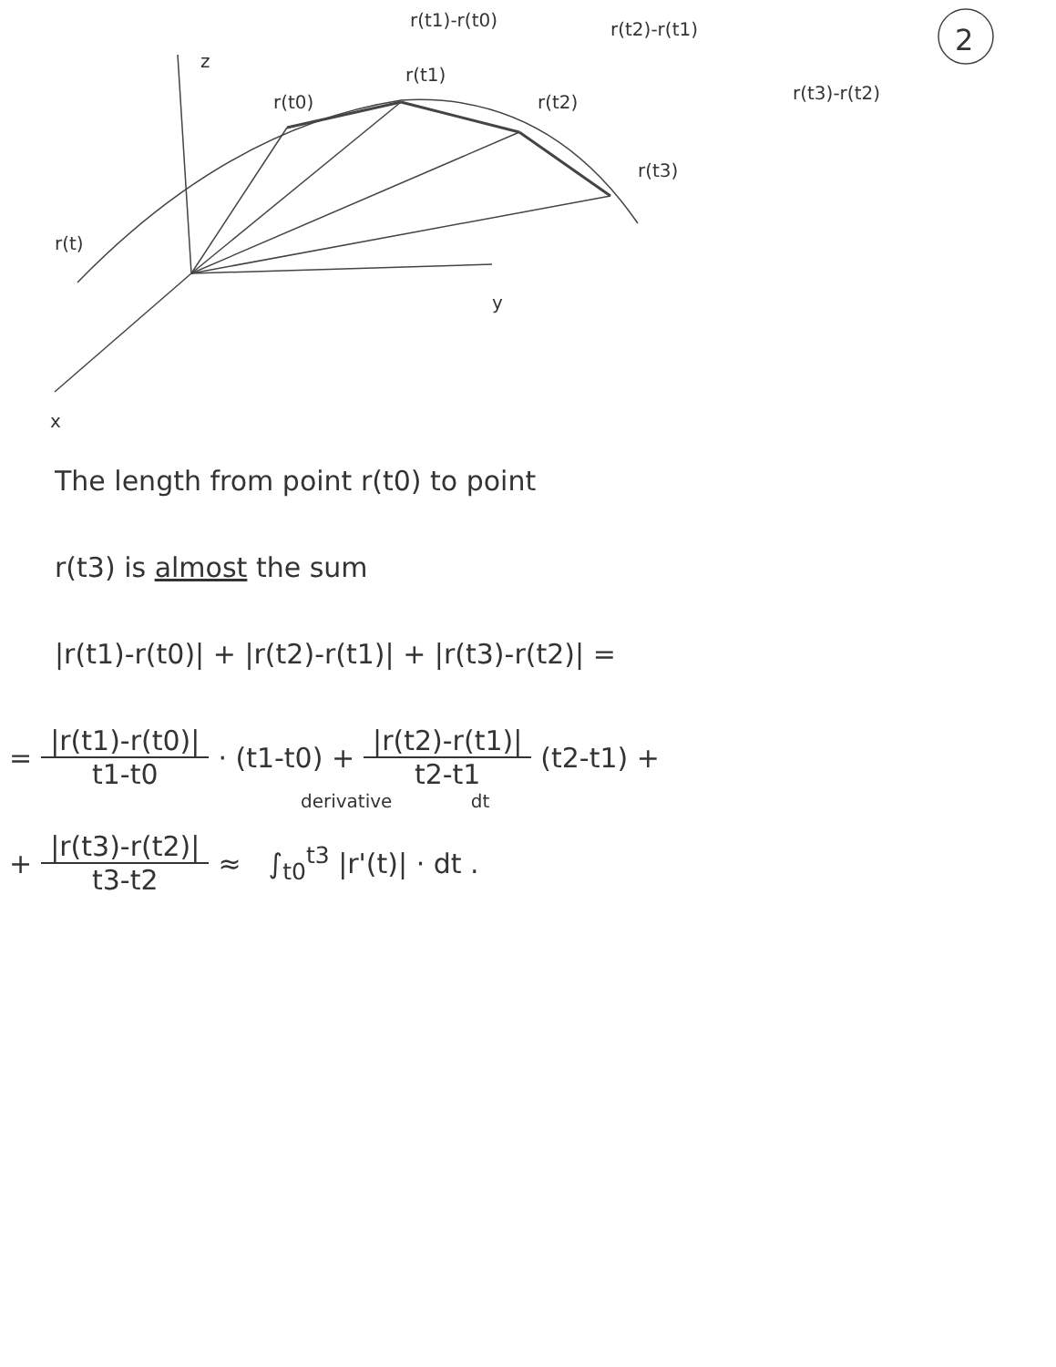r(t1)-r(t0) r(t2)-r(t1) 2
z
r(t1)
r(t0) r(t2) r(t3)-r(t2)
r(t3)
r(t)
y
x
The length from point r(t0) to point
r(t3) is almost the sum
|r(t1)-r(t0)| + |r(t2)-r(t1)| + |r(t3)-r(t2)| =
=
|r(t1)-r(t0)|
t1-t0
· (t1-t0) +
|r(t2)-r(t1)|
t2-t1
(t2-t1) +
derivative dt
+
|r(t3)-r(t2)|
t3-t2
≈ ∫<sub>t0</sub><sup>t3</sup> |r'(t)| · dt .